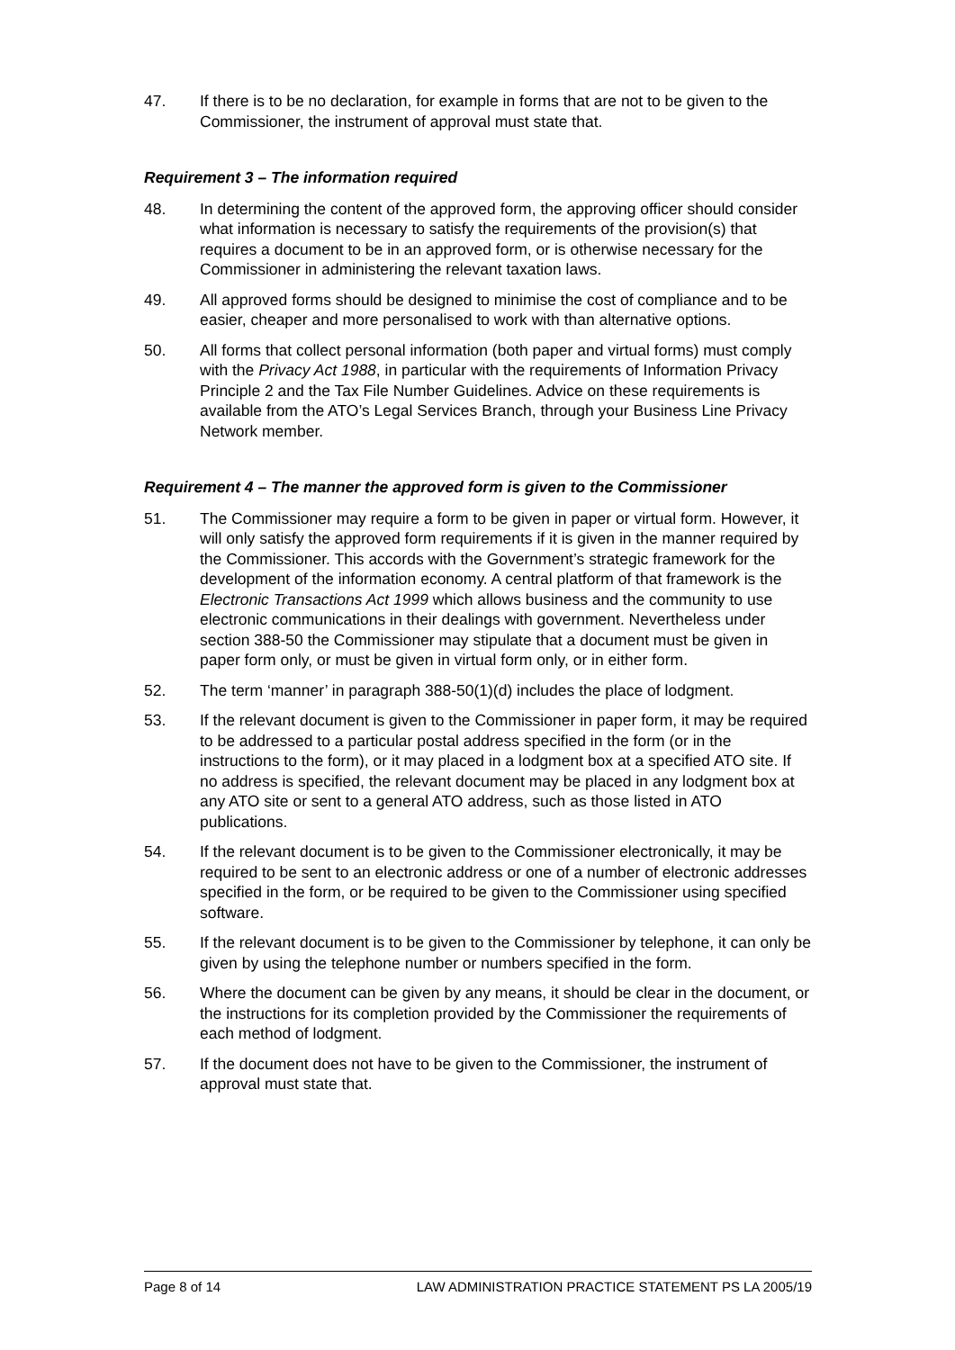47. If there is to be no declaration, for example in forms that are not to be given to the Commissioner, the instrument of approval must state that.
Requirement 3 – The information required
48. In determining the content of the approved form, the approving officer should consider what information is necessary to satisfy the requirements of the provision(s) that requires a document to be in an approved form, or is otherwise necessary for the Commissioner in administering the relevant taxation laws.
49. All approved forms should be designed to minimise the cost of compliance and to be easier, cheaper and more personalised to work with than alternative options.
50. All forms that collect personal information (both paper and virtual forms) must comply with the Privacy Act 1988, in particular with the requirements of Information Privacy Principle 2 and the Tax File Number Guidelines. Advice on these requirements is available from the ATO’s Legal Services Branch, through your Business Line Privacy Network member.
Requirement 4 – The manner the approved form is given to the Commissioner
51. The Commissioner may require a form to be given in paper or virtual form. However, it will only satisfy the approved form requirements if it is given in the manner required by the Commissioner. This accords with the Government’s strategic framework for the development of the information economy. A central platform of that framework is the Electronic Transactions Act 1999 which allows business and the community to use electronic communications in their dealings with government. Nevertheless under section 388-50 the Commissioner may stipulate that a document must be given in paper form only, or must be given in virtual form only, or in either form.
52. The term ‘manner’ in paragraph 388-50(1)(d) includes the place of lodgment.
53. If the relevant document is given to the Commissioner in paper form, it may be required to be addressed to a particular postal address specified in the form (or in the instructions to the form), or it may placed in a lodgment box at a specified ATO site. If no address is specified, the relevant document may be placed in any lodgment box at any ATO site or sent to a general ATO address, such as those listed in ATO publications.
54. If the relevant document is to be given to the Commissioner electronically, it may be required to be sent to an electronic address or one of a number of electronic addresses specified in the form, or be required to be given to the Commissioner using specified software.
55. If the relevant document is to be given to the Commissioner by telephone, it can only be given by using the telephone number or numbers specified in the form.
56. Where the document can be given by any means, it should be clear in the document, or the instructions for its completion provided by the Commissioner the requirements of each method of lodgment.
57. If the document does not have to be given to the Commissioner, the instrument of approval must state that.
Page 8 of 14 LAW ADMINISTRATION PRACTICE STATEMENT PS LA 2005/19